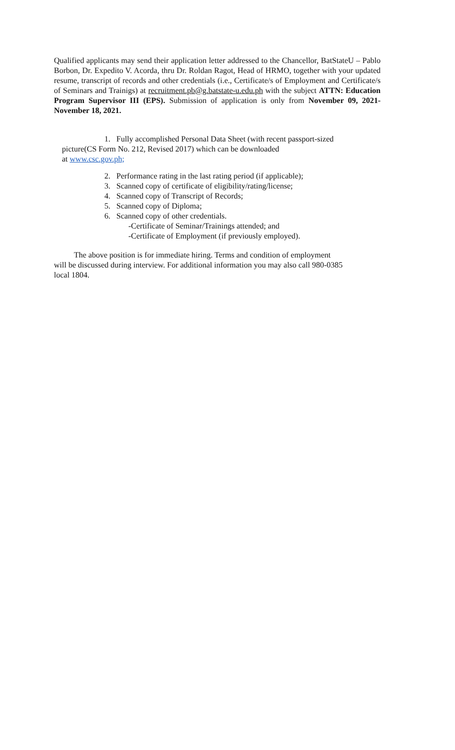Qualified applicants may send their application letter addressed to the Chancellor, BatStateU – Pablo Borbon, Dr. Expedito V. Acorda, thru Dr. Roldan Ragot, Head of HRMO, together with your updated resume, transcript of records and other credentials (i.e., Certificate/s of Employment and Certificate/s of Seminars and Trainigs) at recruitment.pb@g.batstate-u.edu.ph with the subject ATTN: Education Program Supervisor III (EPS). Submission of application is only from November 09, 2021-November 18, 2021.
1. Fully accomplished Personal Data Sheet (with recent passport-sized
picture(CS Form No. 212, Revised 2017) which can be downloaded
at www.csc.gov.ph;
2. Performance rating in the last rating period (if applicable);
3. Scanned copy of certificate of eligibility/rating/license;
4. Scanned copy of Transcript of Records;
5. Scanned copy of Diploma;
6. Scanned copy of other credentials.
-Certificate of Seminar/Trainings attended; and
-Certificate of Employment (if previously employed).
The above position is for immediate hiring. Terms and condition of employment
will be discussed during interview. For additional information you may also call 980-0385
local 1804.